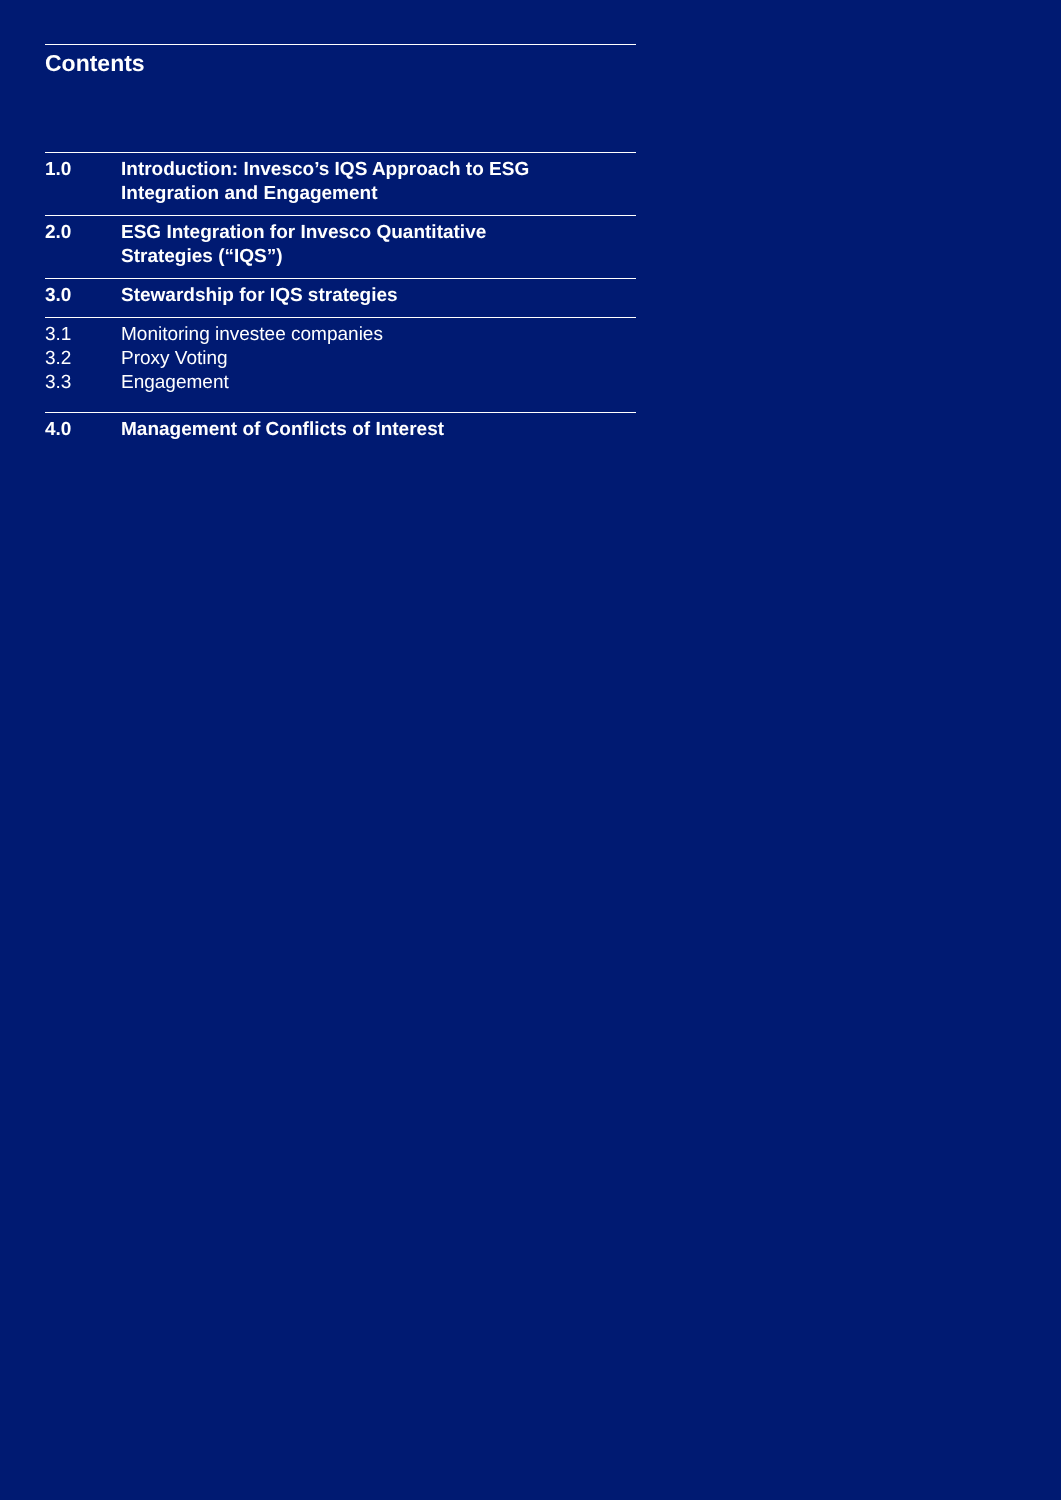Contents
1.0 Introduction: Invesco’s IQS Approach to ESG
Integration and Engagement
2.0 ESG Integration for Invesco Quantitative
Strategies (“IQS”)
3.0 Stewardship for IQS strategies
3.1
3.2
3.3
Monitoring investee companies
Proxy Voting
Engagement
4.0 Management of Conflicts of Interest